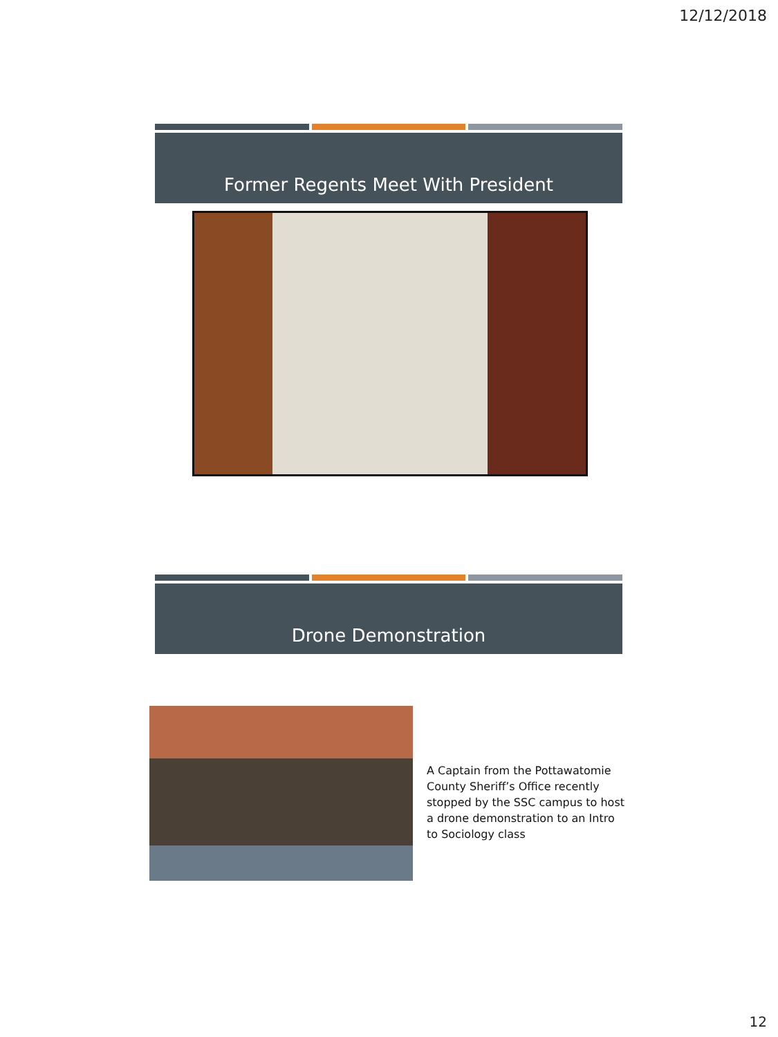12/12/2018
Former Regents Meet With President
Drone Demonstration
A Captain from the Pottawatomie County Sheriff’s Office recently stopped by the SSC campus to host a drone demonstration to an Intro to Sociology class
12